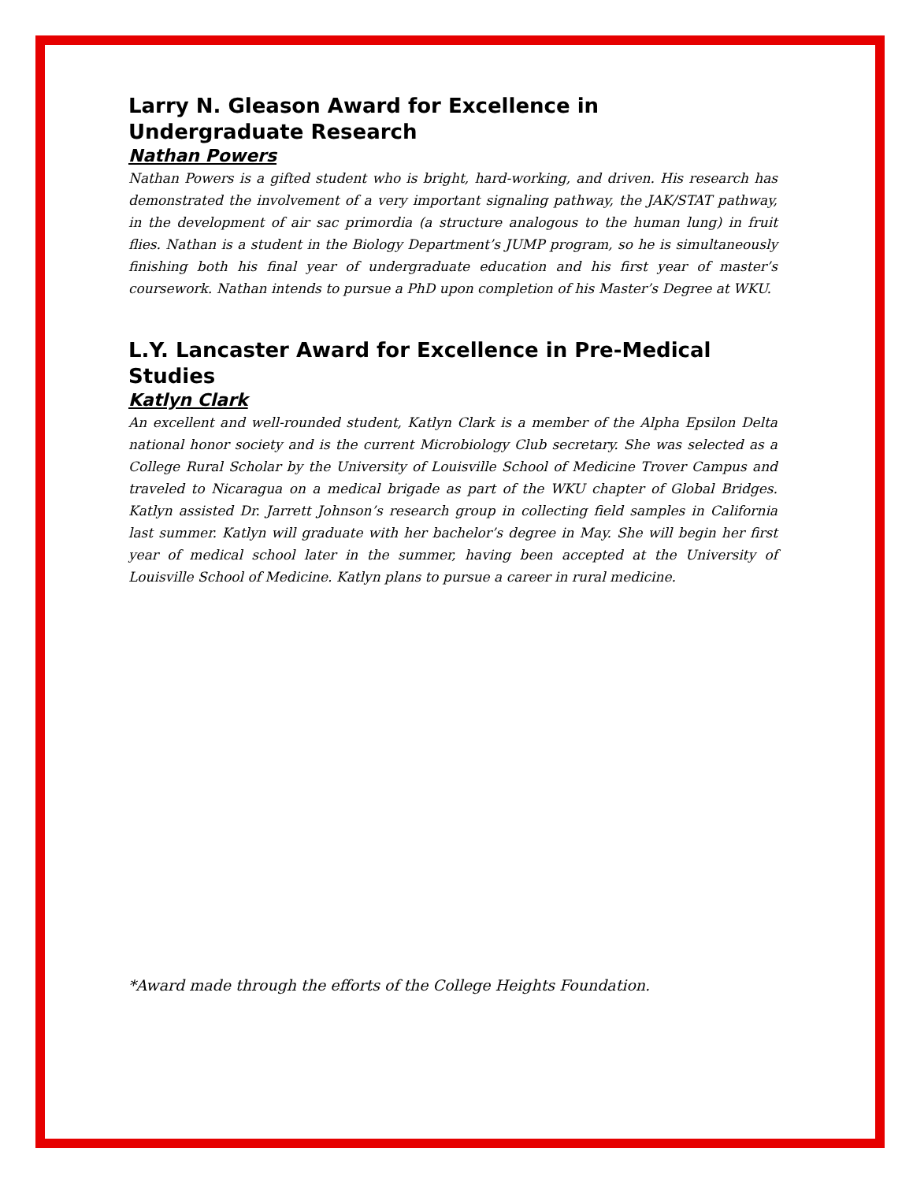Larry N. Gleason Award for Excellence in Undergraduate Research
Nathan Powers
Nathan Powers is a gifted student who is bright, hard-working, and driven. His research has demonstrated the involvement of a very important signaling pathway, the JAK/STAT pathway, in the development of air sac primordia (a structure analogous to the human lung) in fruit flies. Nathan is a student in the Biology Department’s JUMP program, so he is simultaneously finishing both his final year of undergraduate education and his first year of master’s coursework. Nathan intends to pursue a PhD upon completion of his Master’s Degree at WKU.
L.Y. Lancaster Award for Excellence in Pre-Medical Studies
Katlyn Clark
An excellent and well-rounded student, Katlyn Clark is a member of the Alpha Epsilon Delta national honor society and is the current Microbiology Club secretary. She was selected as a College Rural Scholar by the University of Louisville School of Medicine Trover Campus and traveled to Nicaragua on a medical brigade as part of the WKU chapter of Global Bridges. Katlyn assisted Dr. Jarrett Johnson’s research group in collecting field samples in California last summer. Katlyn will graduate with her bachelor’s degree in May. She will begin her first year of medical school later in the summer, having been accepted at the University of Louisville School of Medicine. Katlyn plans to pursue a career in rural medicine.
*Award made through the efforts of the College Heights Foundation.